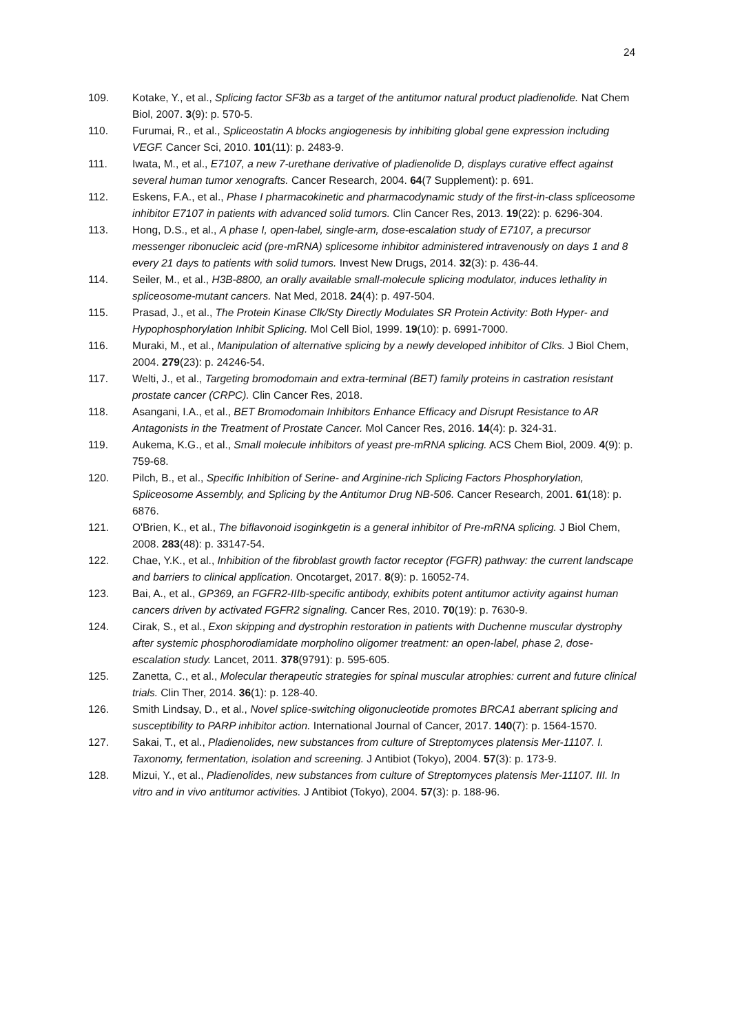24
109. Kotake, Y., et al., Splicing factor SF3b as a target of the antitumor natural product pladienolide. Nat Chem Biol, 2007. 3(9): p. 570-5.
110. Furumai, R., et al., Spliceostatin A blocks angiogenesis by inhibiting global gene expression including VEGF. Cancer Sci, 2010. 101(11): p. 2483-9.
111. Iwata, M., et al., E7107, a new 7-urethane derivative of pladienolide D, displays curative effect against several human tumor xenografts. Cancer Research, 2004. 64(7 Supplement): p. 691.
112. Eskens, F.A., et al., Phase I pharmacokinetic and pharmacodynamic study of the first-in-class spliceosome inhibitor E7107 in patients with advanced solid tumors. Clin Cancer Res, 2013. 19(22): p. 6296-304.
113. Hong, D.S., et al., A phase I, open-label, single-arm, dose-escalation study of E7107, a precursor messenger ribonucleic acid (pre-mRNA) splicesome inhibitor administered intravenously on days 1 and 8 every 21 days to patients with solid tumors. Invest New Drugs, 2014. 32(3): p. 436-44.
114. Seiler, M., et al., H3B-8800, an orally available small-molecule splicing modulator, induces lethality in spliceosome-mutant cancers. Nat Med, 2018. 24(4): p. 497-504.
115. Prasad, J., et al., The Protein Kinase Clk/Sty Directly Modulates SR Protein Activity: Both Hyper- and Hypophosphorylation Inhibit Splicing. Mol Cell Biol, 1999. 19(10): p. 6991-7000.
116. Muraki, M., et al., Manipulation of alternative splicing by a newly developed inhibitor of Clks. J Biol Chem, 2004. 279(23): p. 24246-54.
117. Welti, J., et al., Targeting bromodomain and extra-terminal (BET) family proteins in castration resistant prostate cancer (CRPC). Clin Cancer Res, 2018.
118. Asangani, I.A., et al., BET Bromodomain Inhibitors Enhance Efficacy and Disrupt Resistance to AR Antagonists in the Treatment of Prostate Cancer. Mol Cancer Res, 2016. 14(4): p. 324-31.
119. Aukema, K.G., et al., Small molecule inhibitors of yeast pre-mRNA splicing. ACS Chem Biol, 2009. 4(9): p. 759-68.
120. Pilch, B., et al., Specific Inhibition of Serine- and Arginine-rich Splicing Factors Phosphorylation, Spliceosome Assembly, and Splicing by the Antitumor Drug NB-506. Cancer Research, 2001. 61(18): p. 6876.
121. O'Brien, K., et al., The biflavonoid isoginkgetin is a general inhibitor of Pre-mRNA splicing. J Biol Chem, 2008. 283(48): p. 33147-54.
122. Chae, Y.K., et al., Inhibition of the fibroblast growth factor receptor (FGFR) pathway: the current landscape and barriers to clinical application. Oncotarget, 2017. 8(9): p. 16052-74.
123. Bai, A., et al., GP369, an FGFR2-IIIb-specific antibody, exhibits potent antitumor activity against human cancers driven by activated FGFR2 signaling. Cancer Res, 2010. 70(19): p. 7630-9.
124. Cirak, S., et al., Exon skipping and dystrophin restoration in patients with Duchenne muscular dystrophy after systemic phosphorodiamidate morpholino oligomer treatment: an open-label, phase 2, dose-escalation study. Lancet, 2011. 378(9791): p. 595-605.
125. Zanetta, C., et al., Molecular therapeutic strategies for spinal muscular atrophies: current and future clinical trials. Clin Ther, 2014. 36(1): p. 128-40.
126. Smith Lindsay, D., et al., Novel splice-switching oligonucleotide promotes BRCA1 aberrant splicing and susceptibility to PARP inhibitor action. International Journal of Cancer, 2017. 140(7): p. 1564-1570.
127. Sakai, T., et al., Pladienolides, new substances from culture of Streptomyces platensis Mer-11107. I. Taxonomy, fermentation, isolation and screening. J Antibiot (Tokyo), 2004. 57(3): p. 173-9.
128. Mizui, Y., et al., Pladienolides, new substances from culture of Streptomyces platensis Mer-11107. III. In vitro and in vivo antitumor activities. J Antibiot (Tokyo), 2004. 57(3): p. 188-96.